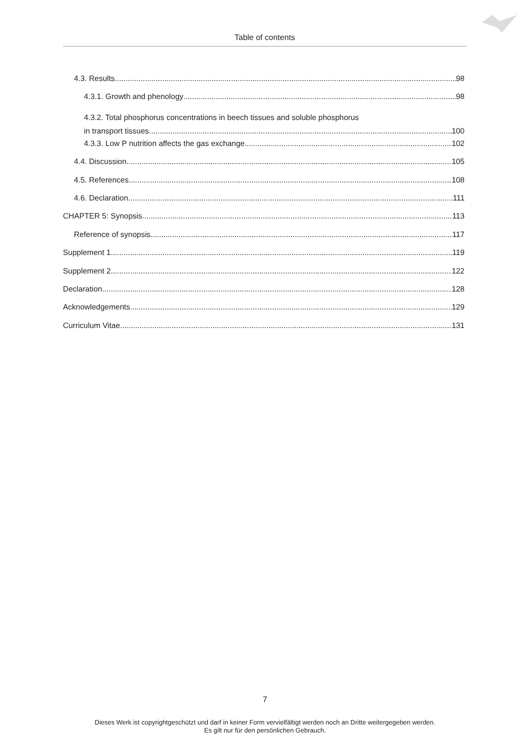Table of contents
4.3. Results 98
4.3.1. Growth and phenology 98
4.3.2. Total phosphorus concentrations in beech tissues and soluble phosphorus
in transport tissues 100
4.3.3. Low P nutrition affects the gas exchange 102
4.4. Discussion 105
4.5. References 108
4.6. Declaration 111
CHAPTER 5: Synopsis 113
Reference of synopsis 117
Supplement 1 119
Supplement 2 122
Declaration 128
Acknowledgements 129
Curriculum Vitae 131
7
Dieses Werk ist copyrightgeschützt und darf in keiner Form vervielfältigt werden noch an Dritte weitergegeben werden.
Es gilt nur für den persönlichen Gebrauch.